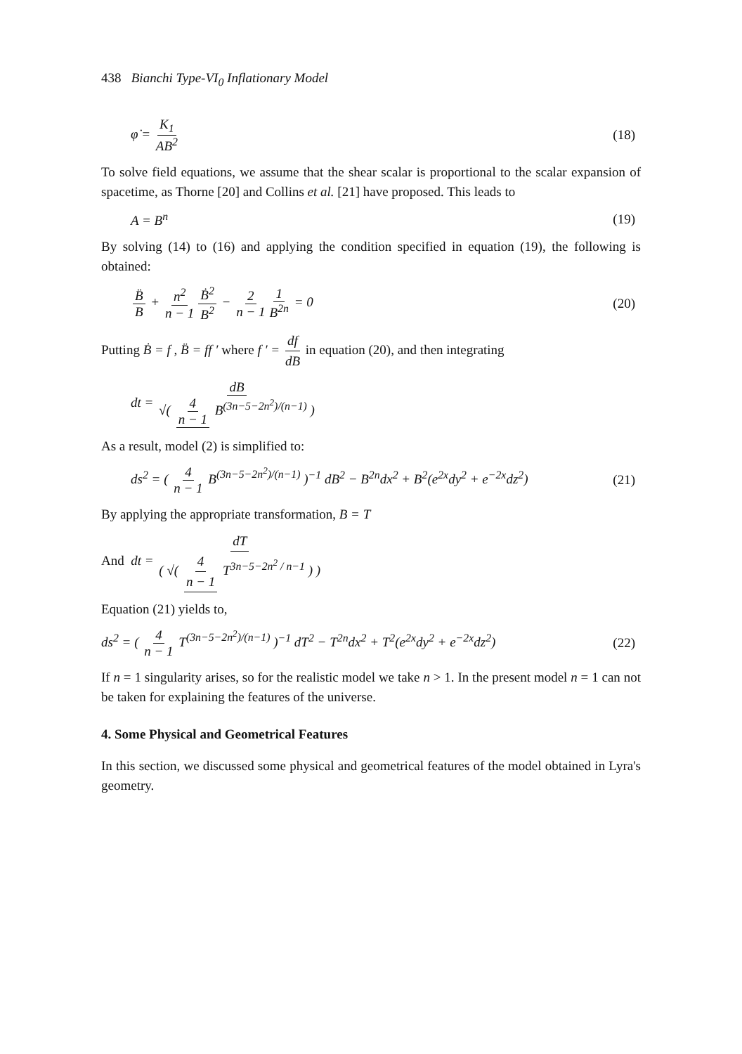438 Bianchi Type-VI<sub>0</sub> Inflationary Model
φ̇ = K<sub>1</sub> AB<sup>2</sup> (18)
To solve field equations, we assume that the shear scalar is proportional to the scalar expansion of spacetime, as Thorne [20] and Collins et al. [21] have proposed. This leads to
A = B<sup>n</sup> (19)
By solving (14) to (16) and applying the condition specified in equation (19), the following is obtained:
B̈ B + n<sup>2</sup> n − 1 Ḃ<sup>2</sup> B<sup>2</sup> − 2 n − 1 1 B<sup>2n</sup> = 0 (20)
Putting Ḃ = f , B̈ = ff ′ where f ′ = df dB in equation (20), and then integrating
dt = dB √( 4 n − 1 B<sup>(3n−5−2n<sup>2</sup>)/(n−1)</sup> )
As a result, model (2) is simplified to:
ds<sup>2</sup> = ( 4 n − 1 B<sup>(3n−5−2n<sup>2</sup>)/(n−1)</sup> )<sup>−1</sup> dB<sup>2</sup> − B<sup>2n</sup>dx<sup>2</sup> + B<sup>2</sup>(e<sup>2x</sup>dy<sup>2</sup> + e<sup>−2x</sup>dz<sup>2</sup>) (21)
By applying the appropriate transformation, B = T
And dt = dT ( √( 4 n − 1 T<sup>3n−5−2n<sup>2</sup> / n−1</sup> ) )
Equation (21) yields to,
ds<sup>2</sup> = ( 4 n − 1 T<sup>(3n−5−2n<sup>2</sup>)/(n−1)</sup> )<sup>−1</sup> dT<sup>2</sup> − T<sup>2n</sup>dx<sup>2</sup> + T<sup>2</sup>(e<sup>2x</sup>dy<sup>2</sup> + e<sup>−2x</sup>dz<sup>2</sup>) (22)
If n = 1 singularity arises, so for the realistic model we take n > 1. In the present model n = 1 can not be taken for explaining the features of the universe.
4. Some Physical and Geometrical Features
In this section, we discussed some physical and geometrical features of the model obtained in Lyra's geometry.